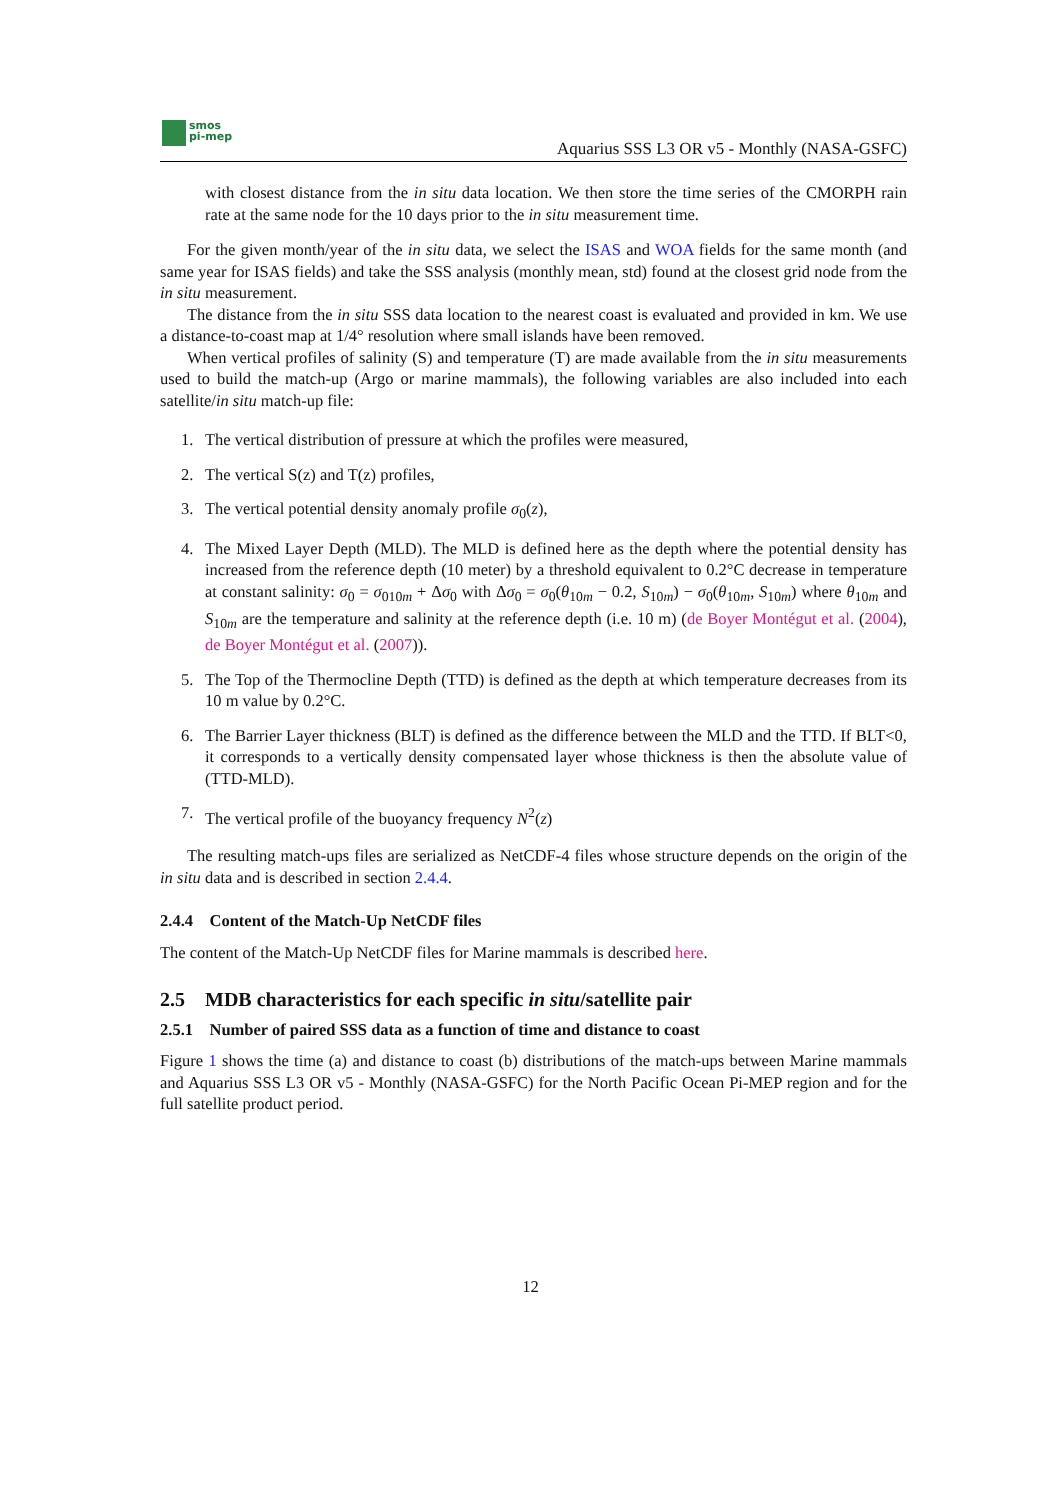smos
pi-mep
Aquarius SSS L3 OR v5 - Monthly (NASA-GSFC)
with closest distance from the in situ data location. We then store the time series of the CMORPH rain rate at the same node for the 10 days prior to the in situ measurement time.
For the given month/year of the in situ data, we select the ISAS and WOA fields for the same month (and same year for ISAS fields) and take the SSS analysis (monthly mean, std) found at the closest grid node from the in situ measurement.
The distance from the in situ SSS data location to the nearest coast is evaluated and provided in km. We use a distance-to-coast map at 1/4° resolution where small islands have been removed.
When vertical profiles of salinity (S) and temperature (T) are made available from the in situ measurements used to build the match-up (Argo or marine mammals), the following variables are also included into each satellite/in situ match-up file:
1. The vertical distribution of pressure at which the profiles were measured,
2. The vertical S(z) and T(z) profiles,
3. The vertical potential density anomaly profile σ<sub>0</sub>(z),
4. The Mixed Layer Depth (MLD). The MLD is defined here as the depth where the potential density has increased from the reference depth (10 meter) by a threshold equivalent to 0.2°C decrease in temperature at constant salinity: σ<sub>0</sub> = σ<sub>010m</sub> + Δσ<sub>0</sub> with Δσ<sub>0</sub> = σ<sub>0</sub>(θ<sub>10m</sub> − 0.2, S<sub>10m</sub>) − σ<sub>0</sub>(θ<sub>10m</sub>, S<sub>10m</sub>) where θ<sub>10m</sub> and S<sub>10m</sub> are the temperature and salinity at the reference depth (i.e. 10 m) (de Boyer Montégut et al. (2004), de Boyer Montégut et al. (2007)).
5. The Top of the Thermocline Depth (TTD) is defined as the depth at which temperature decreases from its 10 m value by 0.2°C.
6. The Barrier Layer thickness (BLT) is defined as the difference between the MLD and the TTD. If BLT<0, it corresponds to a vertically density compensated layer whose thickness is then the absolute value of (TTD-MLD).
7. The vertical profile of the buoyancy frequency N<sup>2</sup>(z)
The resulting match-ups files are serialized as NetCDF-4 files whose structure depends on the origin of the in situ data and is described in section 2.4.4.
2.4.4 Content of the Match-Up NetCDF files
The content of the Match-Up NetCDF files for Marine mammals is described here.
2.5 MDB characteristics for each specific in situ/satellite pair
2.5.1 Number of paired SSS data as a function of time and distance to coast
Figure 1 shows the time (a) and distance to coast (b) distributions of the match-ups between Marine mammals and Aquarius SSS L3 OR v5 - Monthly (NASA-GSFC) for the North Pacific Ocean Pi-MEP region and for the full satellite product period.
12